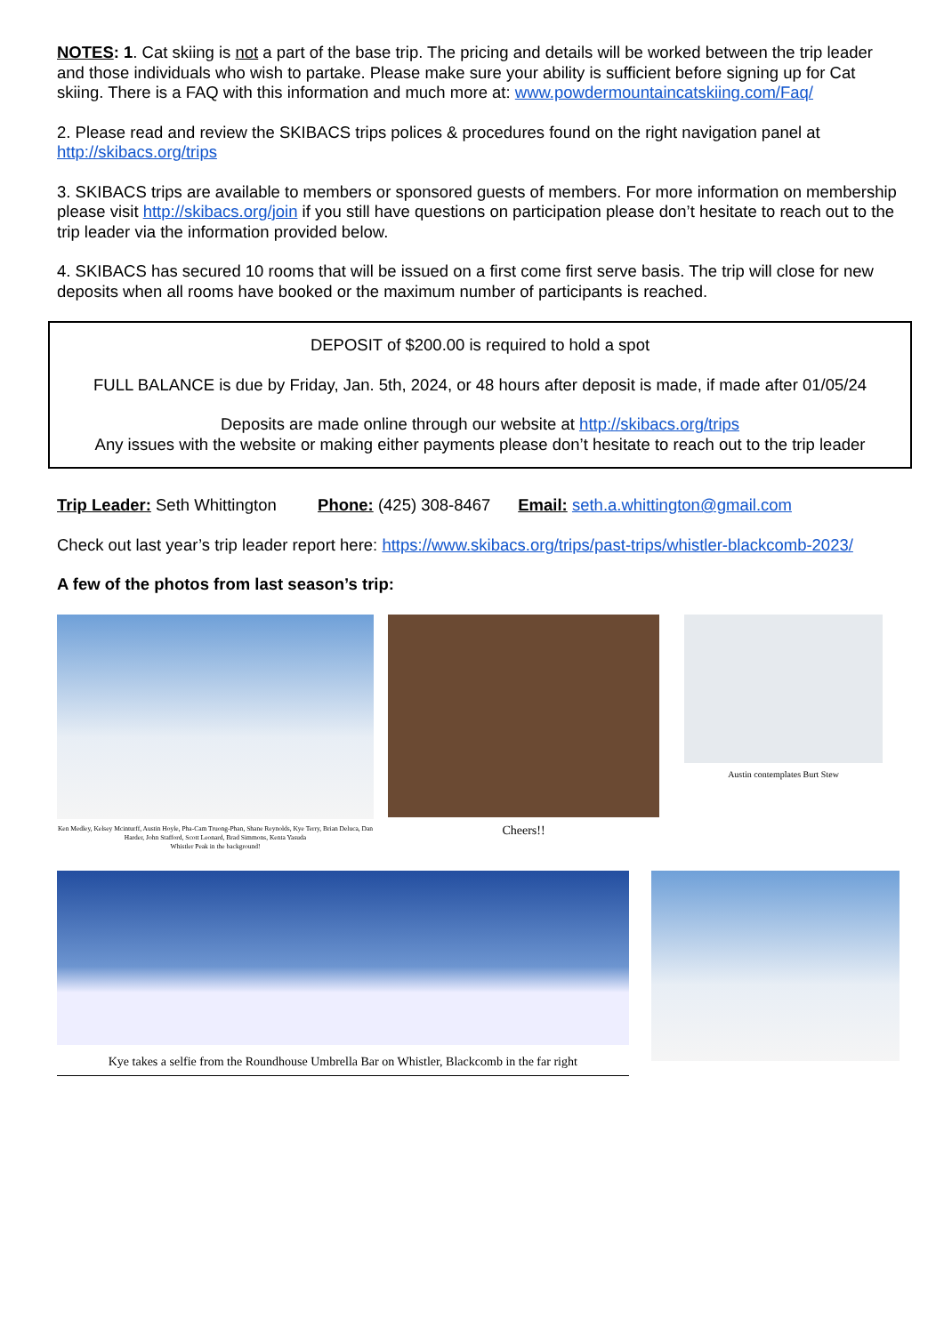NOTES: 1. Cat skiing is not a part of the base trip. The pricing and details will be worked between the trip leader and those individuals who wish to partake. Please make sure your ability is sufficient before signing up for Cat skiing. There is a FAQ with this information and much more at: www.powdermountaincatskiing.com/Faq/
2. Please read and review the SKIBACS trips polices & procedures found on the right navigation panel at http://skibacs.org/trips
3. SKIBACS trips are available to members or sponsored guests of members. For more information on membership please visit http://skibacs.org/join if you still have questions on participation please don’t hesitate to reach out to the trip leader via the information provided below.
4. SKIBACS has secured 10 rooms that will be issued on a first come first serve basis. The trip will close for new deposits when all rooms have booked or the maximum number of participants is reached.
DEPOSIT of $200.00 is required to hold a spot
FULL BALANCE is due by Friday, Jan. 5th, 2024, or 48 hours after deposit is made, if made after 01/05/24
Deposits are made online through our website at http://skibacs.org/trips
Any issues with the website or making either payments please don’t hesitate to reach out to the trip leader
Trip Leader: Seth Whittington Phone: (425) 308-8467 Email: seth.a.whittington@gmail.com
Check out last year’s trip leader report here: https://www.skibacs.org/trips/past-trips/whistler-blackcomb-2023/
A few of the photos from last season’s trip:
Ken Medley, Kelsey Mcinturff, Austin Hoyle, Pha-Cam Truong-Phan, Shane Reynolds, Kye Terry, Brian Deluca, Dan Harder, John Stafford, Scott Leonard, Brad Simmons, Kenta Yasuda
Whistler Peak in the background!
Cheers!!
Austin contemplates Burt Stew
Kye takes a selfie from the Roundhouse Umbrella Bar on Whistler, Blackcomb in the far right